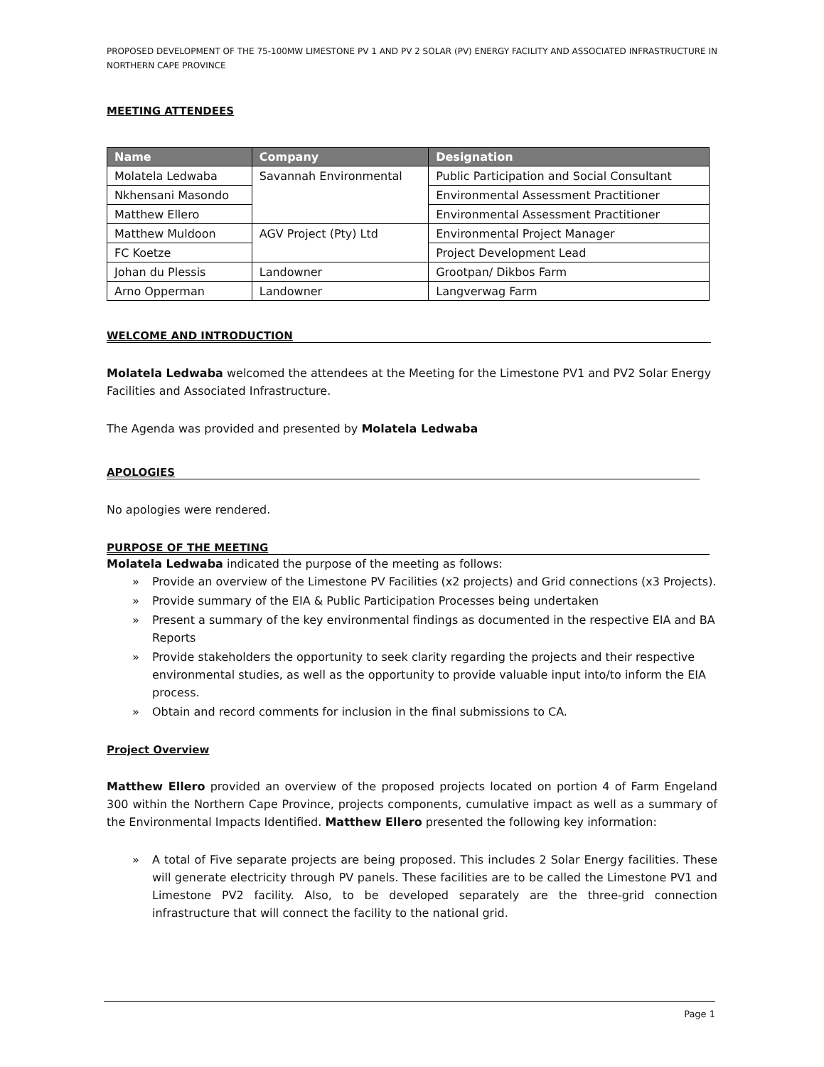PROPOSED DEVELOPMENT OF THE 75-100MW LIMESTONE PV 1 AND PV 2 SOLAR (PV) ENERGY FACILITY AND ASSOCIATED INFRASTRUCTURE IN NORTHERN CAPE PROVINCE
MEETING ATTENDEES
| Name | Company | Designation |
| --- | --- | --- |
| Molatela Ledwaba | Savannah Environmental | Public Participation and Social Consultant |
| Nkhensani Masondo | | Environmental Assessment Practitioner |
| Matthew Ellero | | Environmental Assessment Practitioner |
| Matthew Muldoon | AGV Project (Pty) Ltd | Environmental Project Manager |
| FC Koetze | | Project Development Lead |
| Johan du Plessis | Landowner | Grootpan/ Dikbos Farm |
| Arno Opperman | Landowner | Langverwag Farm |
WELCOME AND INTRODUCTION
Molatela Ledwaba welcomed the attendees at the Meeting for the Limestone PV1 and PV2 Solar Energy Facilities and Associated Infrastructure.
The Agenda was provided and presented by Molatela Ledwaba
APOLOGIES
No apologies were rendered.
PURPOSE OF THE MEETING
Molatela Ledwaba indicated the purpose of the meeting as follows:
» Provide an overview of the Limestone PV Facilities (x2 projects) and Grid connections (x3 Projects).
» Provide summary of the EIA & Public Participation Processes being undertaken
» Present a summary of the key environmental findings as documented in the respective EIA and BA Reports
» Provide stakeholders the opportunity to seek clarity regarding the projects and their respective environmental studies, as well as the opportunity to provide valuable input into/to inform the EIA process.
» Obtain and record comments for inclusion in the final submissions to CA.
Project Overview
Matthew Ellero provided an overview of the proposed projects located on portion 4 of Farm Engeland 300 within the Northern Cape Province, projects components, cumulative impact as well as a summary of the Environmental Impacts Identified. Matthew Ellero presented the following key information:
» A total of Five separate projects are being proposed. This includes 2 Solar Energy facilities. These will generate electricity through PV panels. These facilities are to be called the Limestone PV1 and Limestone PV2 facility. Also, to be developed separately are the three-grid connection infrastructure that will connect the facility to the national grid.
Page 1